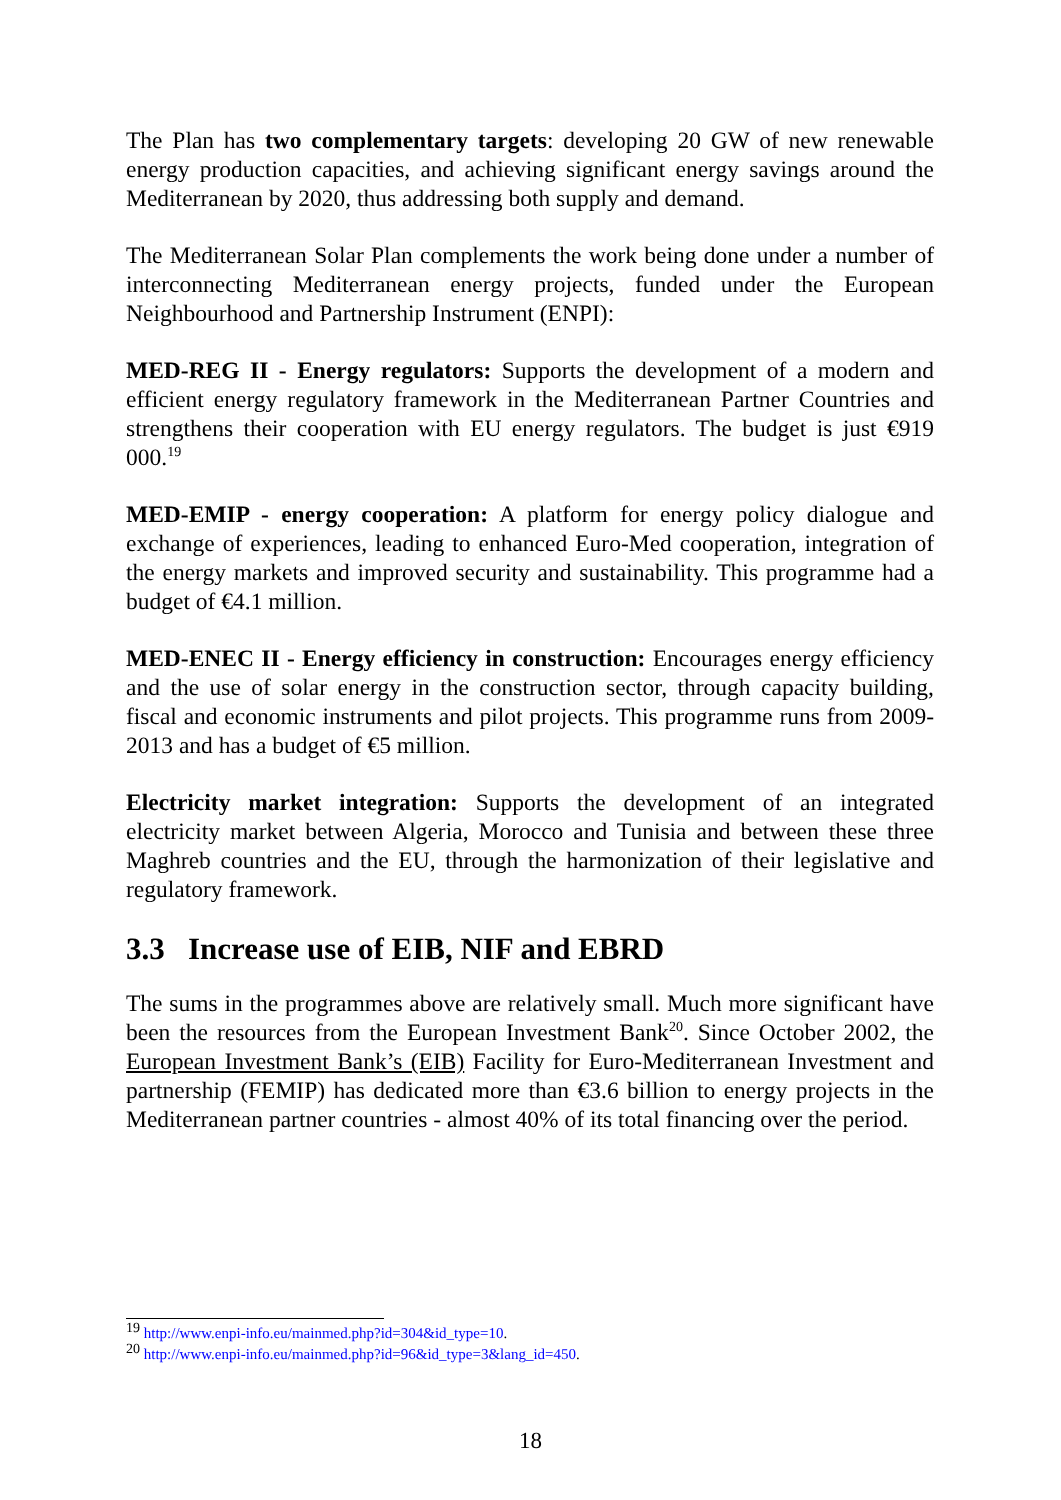The Plan has two complementary targets: developing 20 GW of new renewable energy production capacities, and achieving significant energy savings around the Mediterranean by 2020, thus addressing both supply and demand.
The Mediterranean Solar Plan complements the work being done under a number of interconnecting Mediterranean energy projects, funded under the European Neighbourhood and Partnership Instrument (ENPI):
MED-REG II - Energy regulators: Supports the development of a modern and efficient energy regulatory framework in the Mediterranean Partner Countries and strengthens their cooperation with EU energy regulators. The budget is just €919 000.<sup>19</sup>
MED-EMIP - energy cooperation: A platform for energy policy dialogue and exchange of experiences, leading to enhanced Euro-Med cooperation, integration of the energy markets and improved security and sustainability. This programme had a budget of €4.1 million.
MED-ENEC II - Energy efficiency in construction: Encourages energy efficiency and the use of solar energy in the construction sector, through capacity building, fiscal and economic instruments and pilot projects. This programme runs from 2009-2013 and has a budget of €5 million.
Electricity market integration: Supports the development of an integrated electricity market between Algeria, Morocco and Tunisia and between these three Maghreb countries and the EU, through the harmonization of their legislative and regulatory framework.
3.3 Increase use of EIB, NIF and EBRD
The sums in the programmes above are relatively small. Much more significant have been the resources from the European Investment Bank<sup>20</sup>. Since October 2002, the European Investment Bank’s (EIB) Facility for Euro-Mediterranean Investment and partnership (FEMIP) has dedicated more than €3.6 billion to energy projects in the Mediterranean partner countries - almost 40% of its total financing over the period.
<sup>19</sup> http://www.enpi-info.eu/mainmed.php?id=304&id_type=10.
<sup>20</sup> http://www.enpi-info.eu/mainmed.php?id=96&id_type=3&lang_id=450.
18